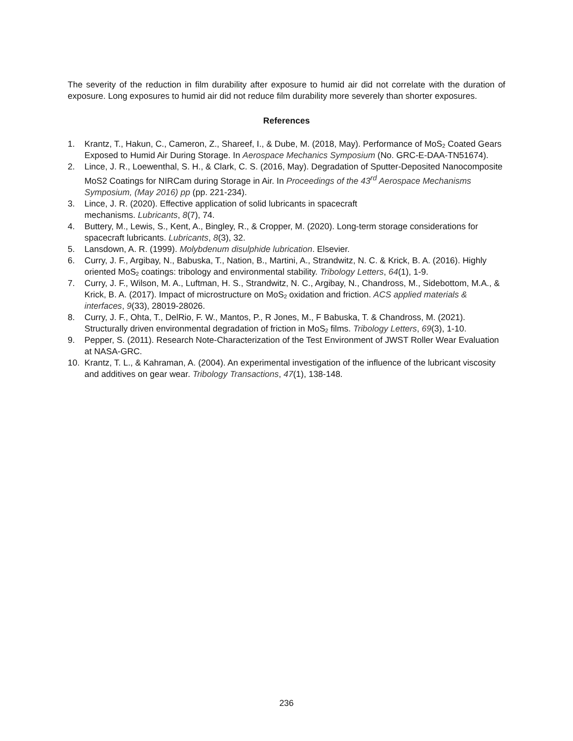The severity of the reduction in film durability after exposure to humid air did not correlate with the duration of exposure. Long exposures to humid air did not reduce film durability more severely than shorter exposures.
References
1. Krantz, T., Hakun, C., Cameron, Z., Shareef, I., & Dube, M. (2018, May). Performance of MoS<sub>2</sub> Coated Gears Exposed to Humid Air During Storage. In Aerospace Mechanics Symposium (No. GRC-E-DAA-TN51674).
2. Lince, J. R., Loewenthal, S. H., & Clark, C. S. (2016, May). Degradation of Sputter-Deposited Nanocomposite MoS2 Coatings for NIRCam during Storage in Air. In Proceedings of the 43<sup>rd</sup> Aerospace Mechanisms Symposium, (May 2016) pp (pp. 221-234).
3. Lince, J. R. (2020). Effective application of solid lubricants in spacecraft
mechanisms. Lubricants, 8(7), 74.
4. Buttery, M., Lewis, S., Kent, A., Bingley, R., & Cropper, M. (2020). Long-term storage considerations for spacecraft lubricants. Lubricants, 8(3), 32.
5. Lansdown, A. R. (1999). Molybdenum disulphide lubrication. Elsevier.
6. Curry, J. F., Argibay, N., Babuska, T., Nation, B., Martini, A., Strandwitz, N. C. & Krick, B. A. (2016). Highly oriented MoS<sub>2</sub> coatings: tribology and environmental stability. Tribology Letters, 64(1), 1-9.
7. Curry, J. F., Wilson, M. A., Luftman, H. S., Strandwitz, N. C., Argibay, N., Chandross, M., Sidebottom, M.A., & Krick, B. A. (2017). Impact of microstructure on MoS<sub>2</sub> oxidation and friction. ACS applied materials & interfaces, 9(33), 28019-28026.
8. Curry, J. F., Ohta, T., DelRio, F. W., Mantos, P., R Jones, M., F Babuska, T. & Chandross, M. (2021). Structurally driven environmental degradation of friction in MoS<sub>2</sub> films. Tribology Letters, 69(3), 1-10.
9. Pepper, S. (2011). Research Note-Characterization of the Test Environment of JWST Roller Wear Evaluation at NASA-GRC.
10. Krantz, T. L., & Kahraman, A. (2004). An experimental investigation of the influence of the lubricant viscosity and additives on gear wear. Tribology Transactions, 47(1), 138-148.
236